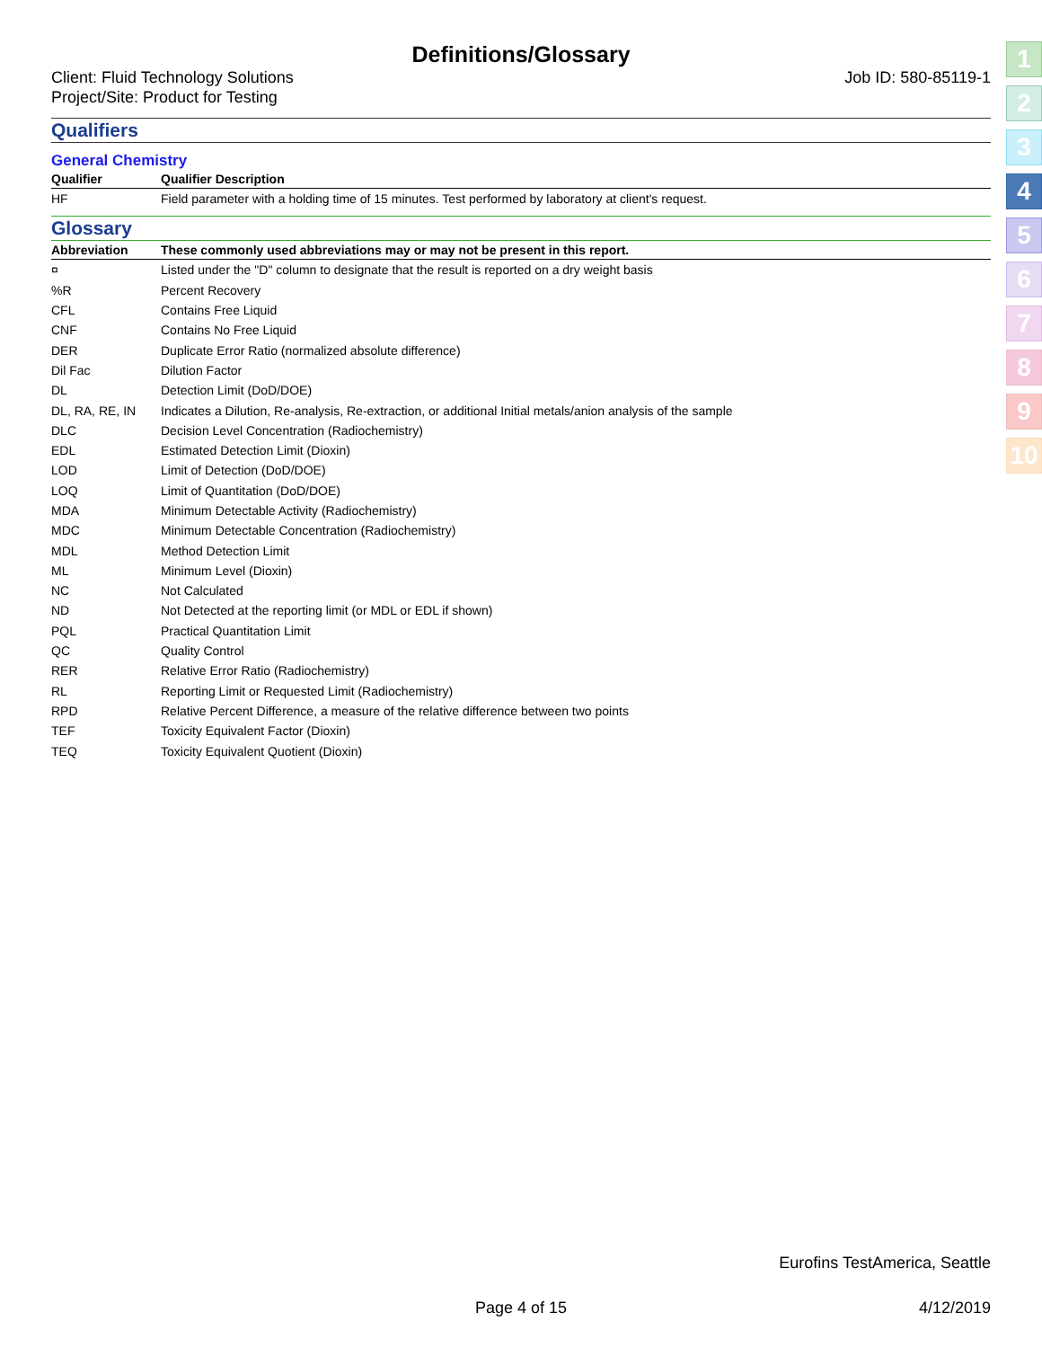Definitions/Glossary
Client: Fluid Technology Solutions
Project/Site: Product for Testing
Job ID: 580-85119-1
Qualifiers
General Chemistry
| Qualifier | Qualifier Description |
| --- | --- |
| HF | Field parameter with a holding time of 15 minutes. Test performed by laboratory at client's request. |
Glossary
| Abbreviation | These commonly used abbreviations may or may not be present in this report. |
| --- | --- |
| ¤ | Listed under the "D" column to designate that the result is reported on a dry weight basis |
| %R | Percent Recovery |
| CFL | Contains Free Liquid |
| CNF | Contains No Free Liquid |
| DER | Duplicate Error Ratio (normalized absolute difference) |
| Dil Fac | Dilution Factor |
| DL | Detection Limit (DoD/DOE) |
| DL, RA, RE, IN | Indicates a Dilution, Re-analysis, Re-extraction, or additional Initial metals/anion analysis of the sample |
| DLC | Decision Level Concentration (Radiochemistry) |
| EDL | Estimated Detection Limit (Dioxin) |
| LOD | Limit of Detection (DoD/DOE) |
| LOQ | Limit of Quantitation (DoD/DOE) |
| MDA | Minimum Detectable Activity (Radiochemistry) |
| MDC | Minimum Detectable Concentration (Radiochemistry) |
| MDL | Method Detection Limit |
| ML | Minimum Level (Dioxin) |
| NC | Not Calculated |
| ND | Not Detected at the reporting limit (or MDL or EDL if shown) |
| PQL | Practical Quantitation Limit |
| QC | Quality Control |
| RER | Relative Error Ratio (Radiochemistry) |
| RL | Reporting Limit or Requested Limit (Radiochemistry) |
| RPD | Relative Percent Difference, a measure of the relative difference between two points |
| TEF | Toxicity Equivalent Factor (Dioxin) |
| TEQ | Toxicity Equivalent Quotient (Dioxin) |
1
2
3
4
5
6
7
8
9
10
Eurofins TestAmerica, Seattle
Page 4 of 15 4/12/2019